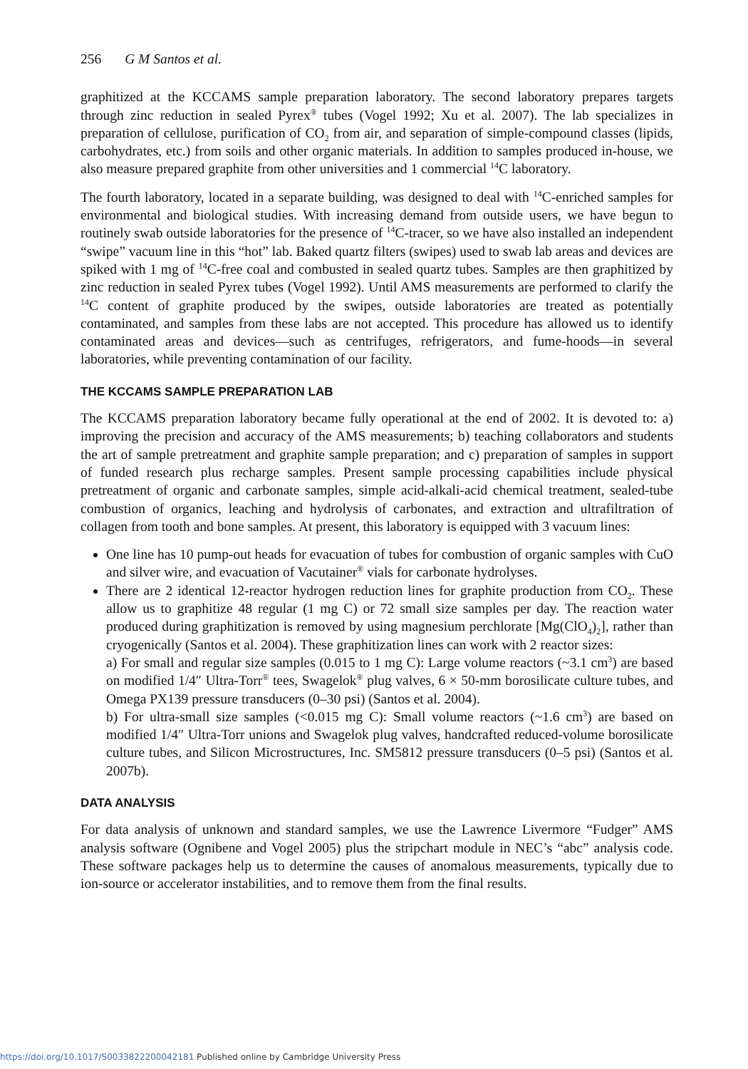256 G M Santos et al.
graphitized at the KCCAMS sample preparation laboratory. The second laboratory prepares targets through zinc reduction in sealed Pyrex<sup>®</sup> tubes (Vogel 1992; Xu et al. 2007). The lab specializes in preparation of cellulose, purification of CO<sub>2</sub> from air, and separation of simple-compound classes (lipids, carbohydrates, etc.) from soils and other organic materials. In addition to samples produced in-house, we also measure prepared graphite from other universities and 1 commercial <sup>14</sup>C laboratory.
The fourth laboratory, located in a separate building, was designed to deal with <sup>14</sup>C-enriched samples for environmental and biological studies. With increasing demand from outside users, we have begun to routinely swab outside laboratories for the presence of <sup>14</sup>C-tracer, so we have also installed an independent “swipe” vacuum line in this “hot” lab. Baked quartz filters (swipes) used to swab lab areas and devices are spiked with 1 mg of <sup>14</sup>C-free coal and combusted in sealed quartz tubes. Samples are then graphitized by zinc reduction in sealed Pyrex tubes (Vogel 1992). Until AMS measurements are performed to clarify the <sup>14</sup>C content of graphite produced by the swipes, outside laboratories are treated as potentially contaminated, and samples from these labs are not accepted. This procedure has allowed us to identify contaminated areas and devices—such as centrifuges, refrigerators, and fume-hoods—in several laboratories, while preventing contamination of our facility.
THE KCCAMS SAMPLE PREPARATION LAB
The KCCAMS preparation laboratory became fully operational at the end of 2002. It is devoted to: a) improving the precision and accuracy of the AMS measurements; b) teaching collaborators and students the art of sample pretreatment and graphite sample preparation; and c) preparation of samples in support of funded research plus recharge samples. Present sample processing capabilities include physical pretreatment of organic and carbonate samples, simple acid-alkali-acid chemical treatment, sealed-tube combustion of organics, leaching and hydrolysis of carbonates, and extraction and ultrafiltration of collagen from tooth and bone samples. At present, this laboratory is equipped with 3 vacuum lines:
One line has 10 pump-out heads for evacuation of tubes for combustion of organic samples with CuO and silver wire, and evacuation of Vacutainer<sup>®</sup> vials for carbonate hydrolyses.
There are 2 identical 12-reactor hydrogen reduction lines for graphite production from CO<sub>2</sub>. These allow us to graphitize 48 regular (1 mg C) or 72 small size samples per day. The reaction water produced during graphitization is removed by using magnesium perchlorate [Mg(ClO<sub>4</sub>)<sub>2</sub>], rather than cryogenically (Santos et al. 2004). These graphitization lines can work with 2 reactor sizes:
a) For small and regular size samples (0.015 to 1 mg C): Large volume reactors (~3.1 cm<sup>3</sup>) are based on modified 1/4″ Ultra-Torr<sup>®</sup> tees, Swagelok<sup>®</sup> plug valves, 6 × 50-mm borosilicate culture tubes, and Omega PX139 pressure transducers (0–30 psi) (Santos et al. 2004).
b) For ultra-small size samples (<0.015 mg C): Small volume reactors (~1.6 cm<sup>3</sup>) are based on modified 1/4″ Ultra-Torr unions and Swagelok plug valves, handcrafted reduced-volume borosilicate culture tubes, and Silicon Microstructures, Inc. SM5812 pressure transducers (0–5 psi) (Santos et al. 2007b).
DATA ANALYSIS
For data analysis of unknown and standard samples, we use the Lawrence Livermore “Fudger” AMS analysis software (Ognibene and Vogel 2005) plus the stripchart module in NEC’s “abc” analysis code. These software packages help us to determine the causes of anomalous measurements, typically due to ion-source or accelerator instabilities, and to remove them from the final results.
https://doi.org/10.1017/S0033822200042181 Published online by Cambridge University Press